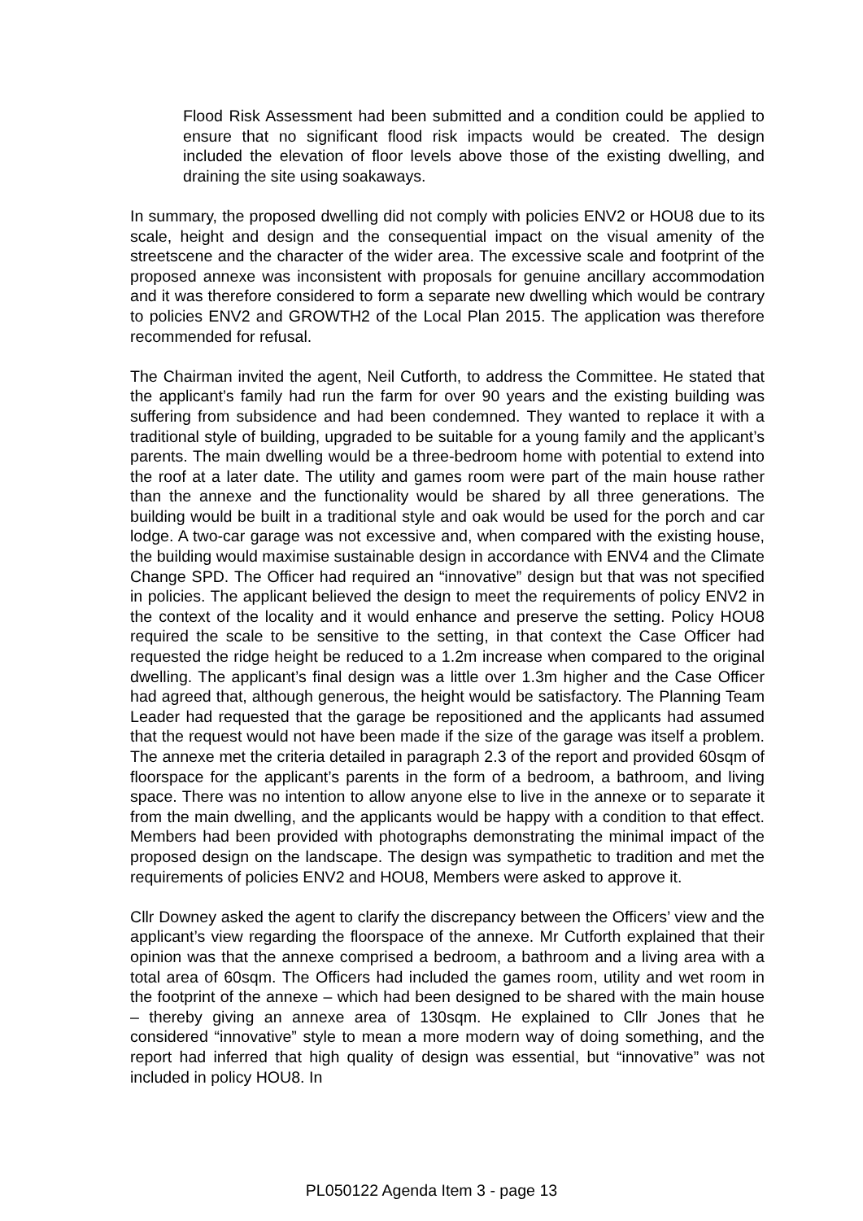Flood Risk Assessment had been submitted and a condition could be applied to ensure that no significant flood risk impacts would be created. The design included the elevation of floor levels above those of the existing dwelling, and draining the site using soakaways.
In summary, the proposed dwelling did not comply with policies ENV2 or HOU8 due to its scale, height and design and the consequential impact on the visual amenity of the streetscene and the character of the wider area. The excessive scale and footprint of the proposed annexe was inconsistent with proposals for genuine ancillary accommodation and it was therefore considered to form a separate new dwelling which would be contrary to policies ENV2 and GROWTH2 of the Local Plan 2015. The application was therefore recommended for refusal.
The Chairman invited the agent, Neil Cutforth, to address the Committee. He stated that the applicant’s family had run the farm for over 90 years and the existing building was suffering from subsidence and had been condemned. They wanted to replace it with a traditional style of building, upgraded to be suitable for a young family and the applicant’s parents. The main dwelling would be a three-bedroom home with potential to extend into the roof at a later date. The utility and games room were part of the main house rather than the annexe and the functionality would be shared by all three generations. The building would be built in a traditional style and oak would be used for the porch and car lodge. A two-car garage was not excessive and, when compared with the existing house, the building would maximise sustainable design in accordance with ENV4 and the Climate Change SPD. The Officer had required an “innovative” design but that was not specified in policies. The applicant believed the design to meet the requirements of policy ENV2 in the context of the locality and it would enhance and preserve the setting. Policy HOU8 required the scale to be sensitive to the setting, in that context the Case Officer had requested the ridge height be reduced to a 1.2m increase when compared to the original dwelling. The applicant’s final design was a little over 1.3m higher and the Case Officer had agreed that, although generous, the height would be satisfactory. The Planning Team Leader had requested that the garage be repositioned and the applicants had assumed that the request would not have been made if the size of the garage was itself a problem. The annexe met the criteria detailed in paragraph 2.3 of the report and provided 60sqm of floorspace for the applicant’s parents in the form of a bedroom, a bathroom, and living space. There was no intention to allow anyone else to live in the annexe or to separate it from the main dwelling, and the applicants would be happy with a condition to that effect. Members had been provided with photographs demonstrating the minimal impact of the proposed design on the landscape. The design was sympathetic to tradition and met the requirements of policies ENV2 and HOU8, Members were asked to approve it.
Cllr Downey asked the agent to clarify the discrepancy between the Officers’ view and the applicant’s view regarding the floorspace of the annexe. Mr Cutforth explained that their opinion was that the annexe comprised a bedroom, a bathroom and a living area with a total area of 60sqm. The Officers had included the games room, utility and wet room in the footprint of the annexe – which had been designed to be shared with the main house – thereby giving an annexe area of 130sqm. He explained to Cllr Jones that he considered “innovative” style to mean a more modern way of doing something, and the report had inferred that high quality of design was essential, but “innovative” was not included in policy HOU8. In
PL050122 Agenda Item 3 - page 13